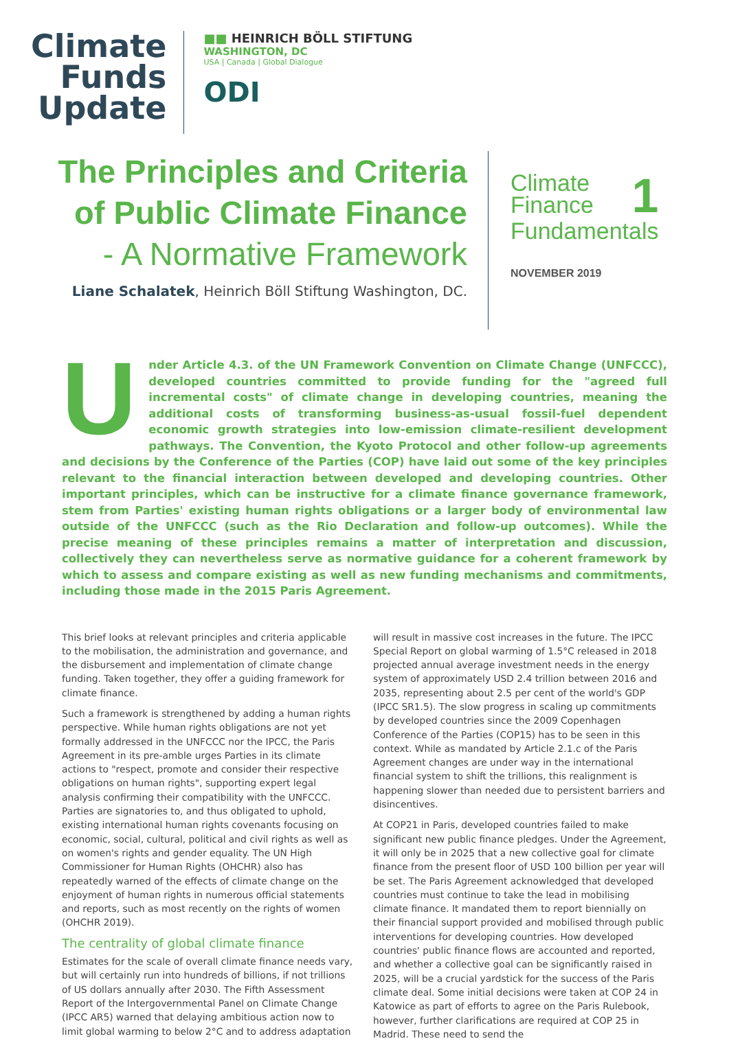Climate
Funds
Update
■■ HEINRICH BÖLL STIFTUNG
WASHINGTON, DC
USA | Canada | Global Dialogue
ODI
The Principles and Criteria
of Public Climate Finance
- A Normative Framework
Liane Schalatek, Heinrich Böll Stiftung Washington, DC.
1 Climate
Finance
Fundamentals
NOVEMBER 2019
Under Article 4.3. of the UN Framework Convention on Climate Change (UNFCCC), developed countries committed to provide funding for the "agreed full incremental costs" of climate change in developing countries, meaning the additional costs of transforming business-as-usual fossil-fuel dependent economic growth strategies into low-emission climate-resilient development pathways. The Convention, the Kyoto Protocol and other follow-up agreements and decisions by the Conference of the Parties (COP) have laid out some of the key principles relevant to the financial interaction between developed and developing countries. Other important principles, which can be instructive for a climate finance governance framework, stem from Parties' existing human rights obligations or a larger body of environmental law outside of the UNFCCC (such as the Rio Declaration and follow-up outcomes). While the precise meaning of these principles remains a matter of interpretation and discussion, collectively they can nevertheless serve as normative guidance for a coherent framework by which to assess and compare existing as well as new funding mechanisms and commitments, including those made in the 2015 Paris Agreement.
This brief looks at relevant principles and criteria applicable to the mobilisation, the administration and governance, and the disbursement and implementation of climate change funding. Taken together, they offer a guiding framework for climate finance.
Such a framework is strengthened by adding a human rights perspective. While human rights obligations are not yet formally addressed in the UNFCCC nor the IPCC, the Paris Agreement in its pre-amble urges Parties in its climate actions to "respect, promote and consider their respective obligations on human rights", supporting expert legal analysis confirming their compatibility with the UNFCCC. Parties are signatories to, and thus obligated to uphold, existing international human rights covenants focusing on economic, social, cultural, political and civil rights as well as on women's rights and gender equality. The UN High Commissioner for Human Rights (OHCHR) also has repeatedly warned of the effects of climate change on the enjoyment of human rights in numerous official statements and reports, such as most recently on the rights of women (OHCHR 2019).
The centrality of global climate finance
Estimates for the scale of overall climate finance needs vary, but will certainly run into hundreds of billions, if not trillions of US dollars annually after 2030. The Fifth Assessment Report of the Intergovernmental Panel on Climate Change (IPCC AR5) warned that delaying ambitious action now to limit global warming to below 2°C and to address adaptation will result in massive cost increases in the future. The IPCC Special Report on global warming of 1.5°C released in 2018 projected annual average investment needs in the energy system of approximately USD 2.4 trillion between 2016 and 2035, representing about 2.5 per cent of the world's GDP (IPCC SR1.5). The slow progress in scaling up commitments by developed countries since the 2009 Copenhagen Conference of the Parties (COP15) has to be seen in this context. While as mandated by Article 2.1.c of the Paris Agreement changes are under way in the international financial system to shift the trillions, this realignment is happening slower than needed due to persistent barriers and disincentives.
At COP21 in Paris, developed countries failed to make significant new public finance pledges. Under the Agreement, it will only be in 2025 that a new collective goal for climate finance from the present floor of USD 100 billion per year will be set. The Paris Agreement acknowledged that developed countries must continue to take the lead in mobilising climate finance. It mandated them to report biennially on their financial support provided and mobilised through public interventions for developing countries. How developed countries' public finance flows are accounted and reported, and whether a collective goal can be significantly raised in 2025, will be a crucial yardstick for the success of the Paris climate deal. Some initial decisions were taken at COP 24 in Katowice as part of efforts to agree on the Paris Rulebook, however, further clarifications are required at COP 25 in Madrid. These need to send the